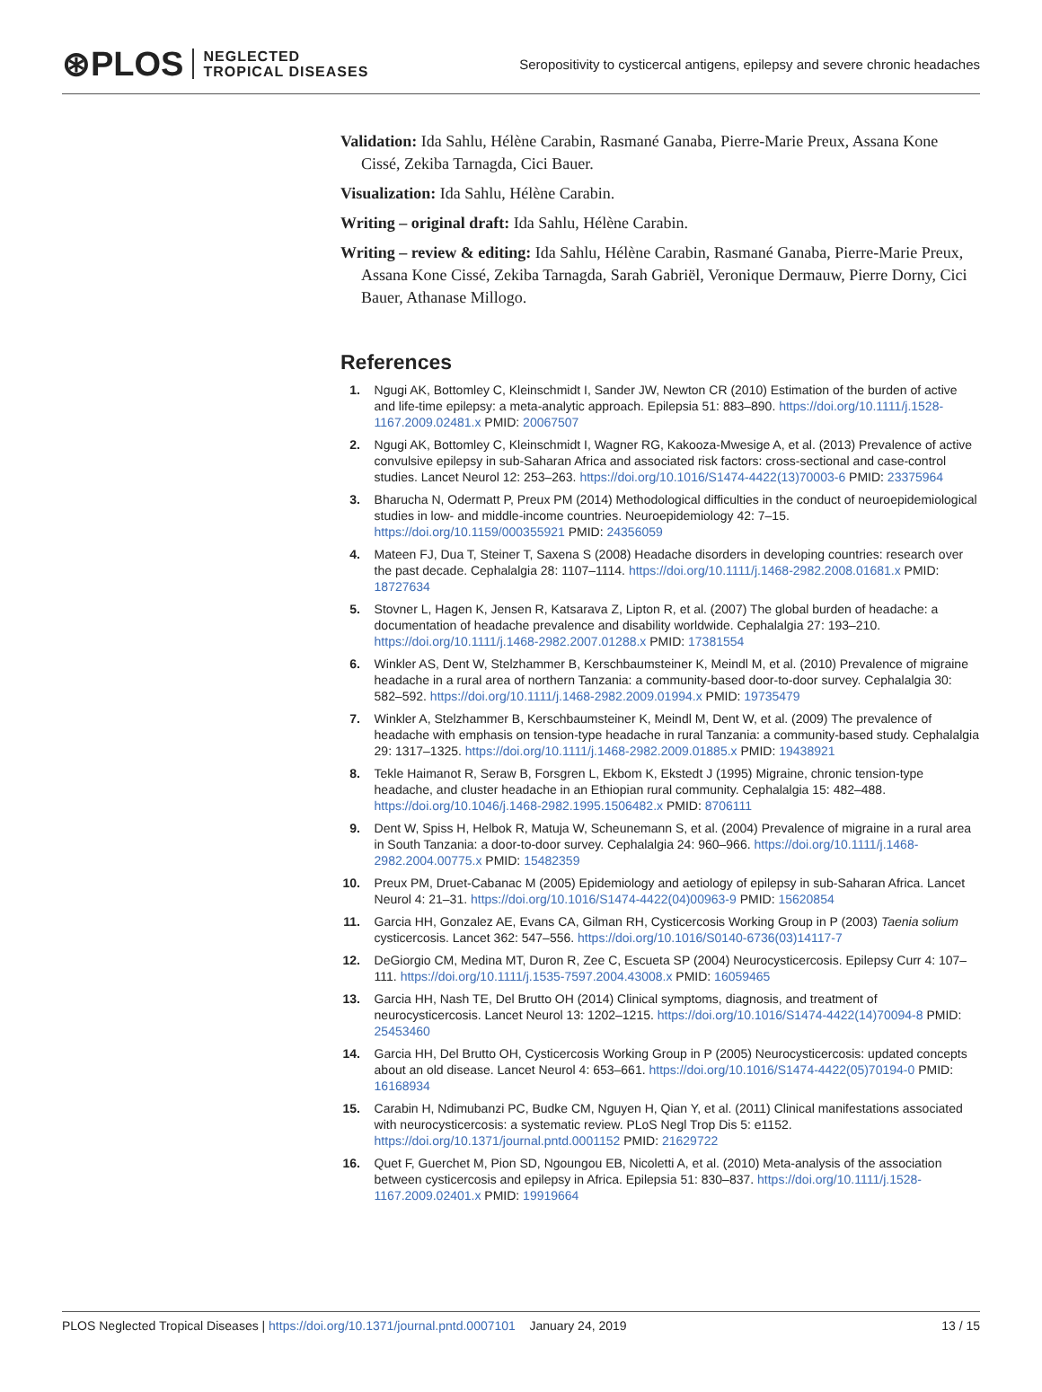⊛PLOS
NEGLECTED
TROPICAL DISEASES
Seropositivity to cysticercal antigens, epilepsy and severe chronic headaches
Validation: Ida Sahlu, Hélène Carabin, Rasmané Ganaba, Pierre-Marie Preux, Assana Kone Cissé, Zekiba Tarnagda, Cici Bauer.
Visualization: Ida Sahlu, Hélène Carabin.
Writing – original draft: Ida Sahlu, Hélène Carabin.
Writing – review & editing: Ida Sahlu, Hélène Carabin, Rasmané Ganaba, Pierre-Marie Preux, Assana Kone Cissé, Zekiba Tarnagda, Sarah Gabriël, Veronique Dermauw, Pierre Dorny, Cici Bauer, Athanase Millogo.
References
1. Ngugi AK, Bottomley C, Kleinschmidt I, Sander JW, Newton CR (2010) Estimation of the burden of active and life-time epilepsy: a meta-analytic approach. Epilepsia 51: 883–890. https://doi.org/10.1111/j.1528-1167.2009.02481.x PMID: 20067507
2. Ngugi AK, Bottomley C, Kleinschmidt I, Wagner RG, Kakooza-Mwesige A, et al. (2013) Prevalence of active convulsive epilepsy in sub-Saharan Africa and associated risk factors: cross-sectional and case-control studies. Lancet Neurol 12: 253–263. https://doi.org/10.1016/S1474-4422(13)70003-6 PMID: 23375964
3. Bharucha N, Odermatt P, Preux PM (2014) Methodological difficulties in the conduct of neuroepidemiological studies in low- and middle-income countries. Neuroepidemiology 42: 7–15. https://doi.org/10.1159/000355921 PMID: 24356059
4. Mateen FJ, Dua T, Steiner T, Saxena S (2008) Headache disorders in developing countries: research over the past decade. Cephalalgia 28: 1107–1114. https://doi.org/10.1111/j.1468-2982.2008.01681.x PMID: 18727634
5. Stovner L, Hagen K, Jensen R, Katsarava Z, Lipton R, et al. (2007) The global burden of headache: a documentation of headache prevalence and disability worldwide. Cephalalgia 27: 193–210. https://doi.org/10.1111/j.1468-2982.2007.01288.x PMID: 17381554
6. Winkler AS, Dent W, Stelzhammer B, Kerschbaumsteiner K, Meindl M, et al. (2010) Prevalence of migraine headache in a rural area of northern Tanzania: a community-based door-to-door survey. Cephalalgia 30: 582–592. https://doi.org/10.1111/j.1468-2982.2009.01994.x PMID: 19735479
7. Winkler A, Stelzhammer B, Kerschbaumsteiner K, Meindl M, Dent W, et al. (2009) The prevalence of headache with emphasis on tension-type headache in rural Tanzania: a community-based study. Cephalalgia 29: 1317–1325. https://doi.org/10.1111/j.1468-2982.2009.01885.x PMID: 19438921
8. Tekle Haimanot R, Seraw B, Forsgren L, Ekbom K, Ekstedt J (1995) Migraine, chronic tension-type headache, and cluster headache in an Ethiopian rural community. Cephalalgia 15: 482–488. https://doi.org/10.1046/j.1468-2982.1995.1506482.x PMID: 8706111
9. Dent W, Spiss H, Helbok R, Matuja W, Scheunemann S, et al. (2004) Prevalence of migraine in a rural area in South Tanzania: a door-to-door survey. Cephalalgia 24: 960–966. https://doi.org/10.1111/j.1468-2982.2004.00775.x PMID: 15482359
10. Preux PM, Druet-Cabanac M (2005) Epidemiology and aetiology of epilepsy in sub-Saharan Africa. Lancet Neurol 4: 21–31. https://doi.org/10.1016/S1474-4422(04)00963-9 PMID: 15620854
11. Garcia HH, Gonzalez AE, Evans CA, Gilman RH, Cysticercosis Working Group in P (2003) Taenia solium cysticercosis. Lancet 362: 547–556. https://doi.org/10.1016/S0140-6736(03)14117-7
12. DeGiorgio CM, Medina MT, Duron R, Zee C, Escueta SP (2004) Neurocysticercosis. Epilepsy Curr 4: 107–111. https://doi.org/10.1111/j.1535-7597.2004.43008.x PMID: 16059465
13. Garcia HH, Nash TE, Del Brutto OH (2014) Clinical symptoms, diagnosis, and treatment of neurocysticercosis. Lancet Neurol 13: 1202–1215. https://doi.org/10.1016/S1474-4422(14)70094-8 PMID: 25453460
14. Garcia HH, Del Brutto OH, Cysticercosis Working Group in P (2005) Neurocysticercosis: updated concepts about an old disease. Lancet Neurol 4: 653–661. https://doi.org/10.1016/S1474-4422(05)70194-0 PMID: 16168934
15. Carabin H, Ndimubanzi PC, Budke CM, Nguyen H, Qian Y, et al. (2011) Clinical manifestations associated with neurocysticercosis: a systematic review. PLoS Negl Trop Dis 5: e1152. https://doi.org/10.1371/journal.pntd.0001152 PMID: 21629722
16. Quet F, Guerchet M, Pion SD, Ngoungou EB, Nicoletti A, et al. (2010) Meta-analysis of the association between cysticercosis and epilepsy in Africa. Epilepsia 51: 830–837. https://doi.org/10.1111/j.1528-1167.2009.02401.x PMID: 19919664
PLOS Neglected Tropical Diseases | https://doi.org/10.1371/journal.pntd.0007101 January 24, 2019 13 / 15